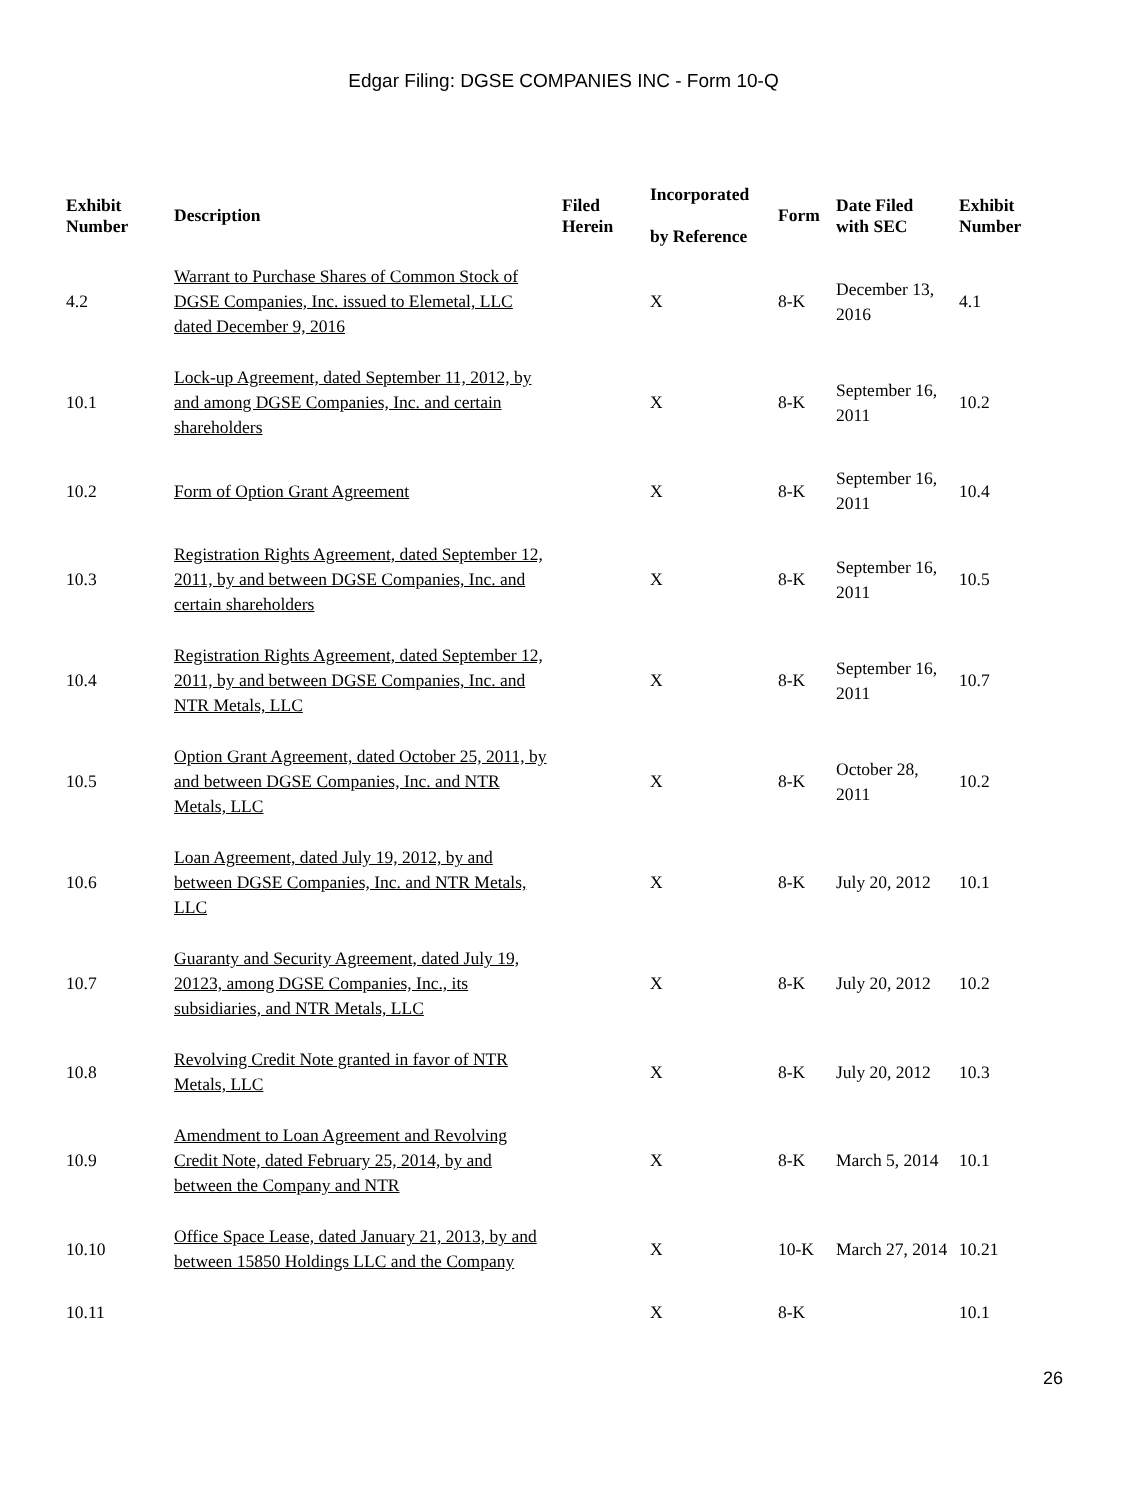Edgar Filing: DGSE COMPANIES INC - Form 10-Q
| Exhibit Number | Description | Filed Herein | Incorporated by Reference | Form | Date Filed with SEC | Exhibit Number |
| --- | --- | --- | --- | --- | --- | --- |
| 4.2 | Warrant to Purchase Shares of Common Stock of DGSE Companies, Inc. issued to Elemetal, LLC dated December 9, 2016 | | X | 8-K | December 13, 2016 | 4.1 |
| 10.1 | Lock-up Agreement, dated September 11, 2012, by and among DGSE Companies, Inc. and certain shareholders | | X | 8-K | September 16, 2011 | 10.2 |
| 10.2 | Form of Option Grant Agreement | | X | 8-K | September 16, 2011 | 10.4 |
| 10.3 | Registration Rights Agreement, dated September 12, 2011, by and between DGSE Companies, Inc. and certain shareholders | | X | 8-K | September 16, 2011 | 10.5 |
| 10.4 | Registration Rights Agreement, dated September 12, 2011, by and between DGSE Companies, Inc. and NTR Metals, LLC | | X | 8-K | September 16, 2011 | 10.7 |
| 10.5 | Option Grant Agreement, dated October 25, 2011, by and between DGSE Companies, Inc. and NTR Metals, LLC | | X | 8-K | October 28, 2011 | 10.2 |
| 10.6 | Loan Agreement, dated July 19, 2012, by and between DGSE Companies, Inc. and NTR Metals, LLC | | X | 8-K | July 20, 2012 | 10.1 |
| 10.7 | Guaranty and Security Agreement, dated July 19, 20123, among DGSE Companies, Inc., its subsidiaries, and NTR Metals, LLC | | X | 8-K | July 20, 2012 | 10.2 |
| 10.8 | Revolving Credit Note granted in favor of NTR Metals, LLC | | X | 8-K | July 20, 2012 | 10.3 |
| 10.9 | Amendment to Loan Agreement and Revolving Credit Note, dated February 25, 2014, by and between the Company and NTR | | X | 8-K | March 5, 2014 | 10.1 |
| 10.10 | Office Space Lease, dated January 21, 2013, by and between 15850 Holdings LLC and the Company | | X | 10-K | March 27, 2014 | 10.21 |
| 10.11 | | | X | 8-K | | 10.1 |
26